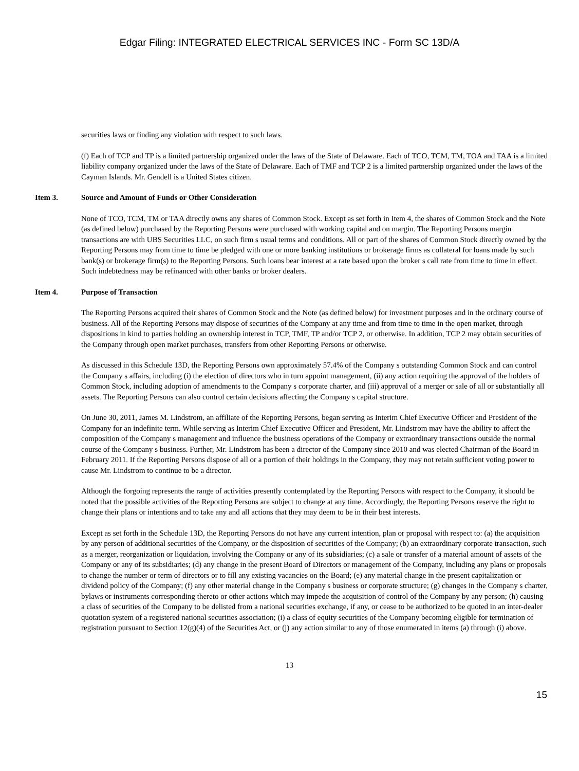Edgar Filing: INTEGRATED ELECTRICAL SERVICES INC - Form SC 13D/A
securities laws or finding any violation with respect to such laws.
(f) Each of TCP and TP is a limited partnership organized under the laws of the State of Delaware. Each of TCO, TCM, TM, TOA and TAA is a limited liability company organized under the laws of the State of Delaware. Each of TMF and TCP 2 is a limited partnership organized under the laws of the Cayman Islands. Mr. Gendell is a United States citizen.
Item 3. Source and Amount of Funds or Other Consideration
None of TCO, TCM, TM or TAA directly owns any shares of Common Stock. Except as set forth in Item 4, the shares of Common Stock and the Note (as defined below) purchased by the Reporting Persons were purchased with working capital and on margin. The Reporting Persons margin transactions are with UBS Securities LLC, on such firm s usual terms and conditions. All or part of the shares of Common Stock directly owned by the Reporting Persons may from time to time be pledged with one or more banking institutions or brokerage firms as collateral for loans made by such bank(s) or brokerage firm(s) to the Reporting Persons. Such loans bear interest at a rate based upon the broker s call rate from time to time in effect. Such indebtedness may be refinanced with other banks or broker dealers.
Item 4. Purpose of Transaction
The Reporting Persons acquired their shares of Common Stock and the Note (as defined below) for investment purposes and in the ordinary course of business. All of the Reporting Persons may dispose of securities of the Company at any time and from time to time in the open market, through dispositions in kind to parties holding an ownership interest in TCP, TMF, TP and/or TCP 2, or otherwise. In addition, TCP 2 may obtain securities of the Company through open market purchases, transfers from other Reporting Persons or otherwise.
As discussed in this Schedule 13D, the Reporting Persons own approximately 57.4% of the Company s outstanding Common Stock and can control the Company s affairs, including (i) the election of directors who in turn appoint management, (ii) any action requiring the approval of the holders of Common Stock, including adoption of amendments to the Company s corporate charter, and (iii) approval of a merger or sale of all or substantially all assets. The Reporting Persons can also control certain decisions affecting the Company s capital structure.
On June 30, 2011, James M. Lindstrom, an affiliate of the Reporting Persons, began serving as Interim Chief Executive Officer and President of the Company for an indefinite term. While serving as Interim Chief Executive Officer and President, Mr. Lindstrom may have the ability to affect the composition of the Company s management and influence the business operations of the Company or extraordinary transactions outside the normal course of the Company s business. Further, Mr. Lindstrom has been a director of the Company since 2010 and was elected Chairman of the Board in February 2011. If the Reporting Persons dispose of all or a portion of their holdings in the Company, they may not retain sufficient voting power to cause Mr. Lindstrom to continue to be a director.
Although the forgoing represents the range of activities presently contemplated by the Reporting Persons with respect to the Company, it should be noted that the possible activities of the Reporting Persons are subject to change at any time. Accordingly, the Reporting Persons reserve the right to change their plans or intentions and to take any and all actions that they may deem to be in their best interests.
Except as set forth in the Schedule 13D, the Reporting Persons do not have any current intention, plan or proposal with respect to: (a) the acquisition by any person of additional securities of the Company, or the disposition of securities of the Company; (b) an extraordinary corporate transaction, such as a merger, reorganization or liquidation, involving the Company or any of its subsidiaries; (c) a sale or transfer of a material amount of assets of the Company or any of its subsidiaries; (d) any change in the present Board of Directors or management of the Company, including any plans or proposals to change the number or term of directors or to fill any existing vacancies on the Board; (e) any material change in the present capitalization or dividend policy of the Company; (f) any other material change in the Company s business or corporate structure; (g) changes in the Company s charter, bylaws or instruments corresponding thereto or other actions which may impede the acquisition of control of the Company by any person; (h) causing a class of securities of the Company to be delisted from a national securities exchange, if any, or cease to be authorized to be quoted in an inter-dealer quotation system of a registered national securities association; (i) a class of equity securities of the Company becoming eligible for termination of registration pursuant to Section 12(g)(4) of the Securities Act, or (j) any action similar to any of those enumerated in items (a) through (i) above.
13
15